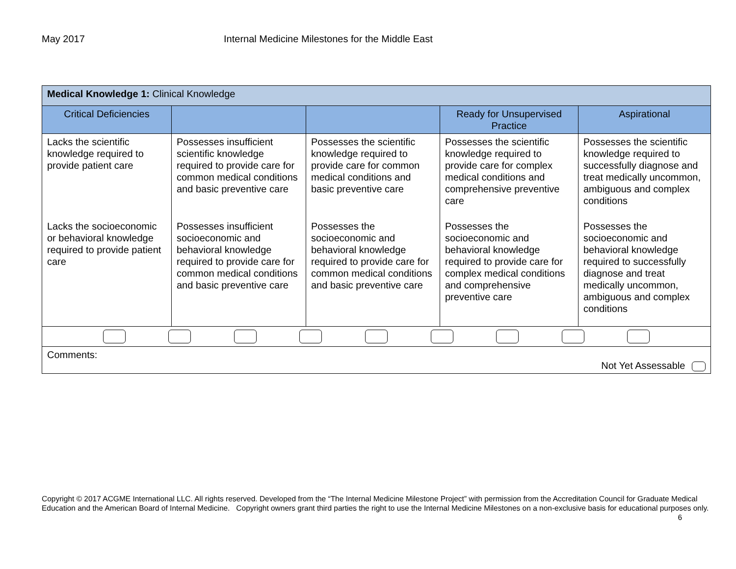May 2017 Internal Medicine Milestones for the Middle East
| Medical Knowledge 1: Clinical Knowledge | | | | |
| Critical Deficiencies | | | Ready for Unsupervised Practice | Aspirational |
| Lacks the scientific knowledge required to provide patient care | Possesses insufficient scientific knowledge required to provide care for common medical conditions and basic preventive care | Possesses the scientific knowledge required to provide care for common medical conditions and basic preventive care | Possesses the scientific knowledge required to provide care for complex medical conditions and comprehensive preventive care | Possesses the scientific knowledge required to successfully diagnose and treat medically uncommon, ambiguous and complex conditions |
| Lacks the socioeconomic or behavioral knowledge required to provide patient care | Possesses insufficient socioeconomic and behavioral knowledge required to provide care for common medical conditions and basic preventive care | Possesses the socioeconomic and behavioral knowledge required to provide care for common medical conditions and basic preventive care | Possesses the socioeconomic and behavioral knowledge required to provide care for complex medical conditions and comprehensive preventive care | Possesses the socioeconomic and behavioral knowledge required to successfully diagnose and treat medically uncommon, ambiguous and complex conditions |
| Comments: Not Yet Assessable | | | | |
Copyright © 2017 ACGME International LLC. All rights reserved. Developed from the “The Internal Medicine Milestone Project” with permission from the Accreditation Council for Graduate Medical Education and the American Board of Internal Medicine. Copyright owners grant third parties the right to use the Internal Medicine Milestones on a non-exclusive basis for educational purposes only. 6